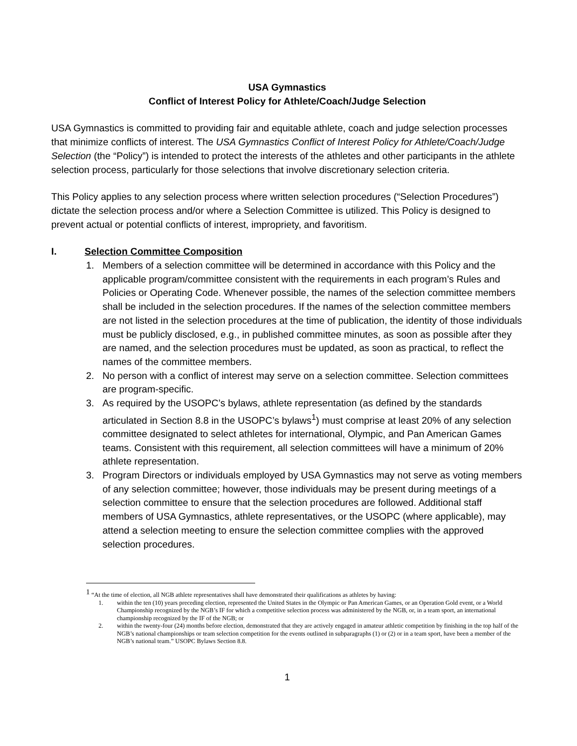USA Gymnastics
Conflict of Interest Policy for Athlete/Coach/Judge Selection
USA Gymnastics is committed to providing fair and equitable athlete, coach and judge selection processes that minimize conflicts of interest. The USA Gymnastics Conflict of Interest Policy for Athlete/Coach/Judge Selection (the “Policy”) is intended to protect the interests of the athletes and other participants in the athlete selection process, particularly for those selections that involve discretionary selection criteria.
This Policy applies to any selection process where written selection procedures (“Selection Procedures”) dictate the selection process and/or where a Selection Committee is utilized. This Policy is designed to prevent actual or potential conflicts of interest, impropriety, and favoritism.
I. Selection Committee Composition
1. Members of a selection committee will be determined in accordance with this Policy and the applicable program/committee consistent with the requirements in each program’s Rules and Policies or Operating Code. Whenever possible, the names of the selection committee members shall be included in the selection procedures. If the names of the selection committee members are not listed in the selection procedures at the time of publication, the identity of those individuals must be publicly disclosed, e.g., in published committee minutes, as soon as possible after they are named, and the selection procedures must be updated, as soon as practical, to reflect the names of the committee members.
2. No person with a conflict of interest may serve on a selection committee. Selection committees are program-specific.
3. As required by the USOPC’s bylaws, athlete representation (as defined by the standards articulated in Section 8.8 in the USOPC’s bylaws<sup>1</sup>) must comprise at least 20% of any selection committee designated to select athletes for international, Olympic, and Pan American Games teams. Consistent with this requirement, all selection committees will have a minimum of 20% athlete representation.
3. Program Directors or individuals employed by USA Gymnastics may not serve as voting members of any selection committee; however, those individuals may be present during meetings of a selection committee to ensure that the selection procedures are followed. Additional staff members of USA Gymnastics, athlete representatives, or the USOPC (where applicable), may attend a selection meeting to ensure the selection committee complies with the approved selection procedures.
<sup>1</sup> “At the time of election, all NGB athlete representatives shall have demonstrated their qualifications as athletes by having:
1. within the ten (10) years preceding election, represented the United States in the Olympic or Pan American Games, or an Operation Gold event, or a World Championship recognized by the NGB’s IF for which a competitive selection process was administered by the NGB, or, in a team sport, an international championship recognized by the IF of the NGB; or
2. within the twenty-four (24) months before election, demonstrated that they are actively engaged in amateur athletic competition by finishing in the top half of the NGB’s national championships or team selection competition for the events outlined in subparagraphs (1) or (2) or in a team sport, have been a member of the NGB’s national team.” USOPC Bylaws Section 8.8.
1